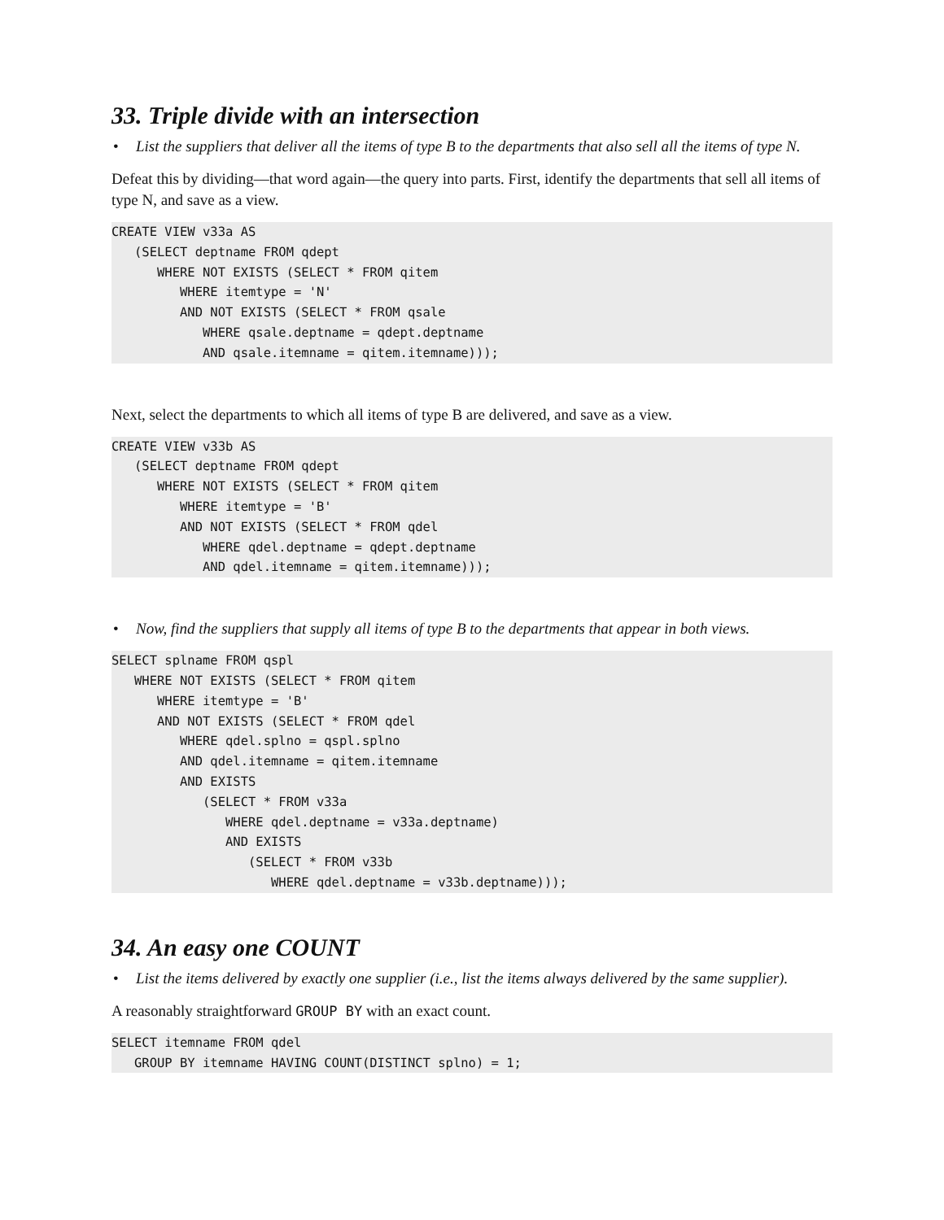33. Triple divide with an intersection
• List the suppliers that deliver all the items of type B to the departments that also sell all the items of type N.
Defeat this by dividing—that word again—the query into parts. First, identify the departments that sell all items of type N, and save as a view.
CREATE VIEW v33a AS
   (SELECT deptname FROM qdept
      WHERE NOT EXISTS (SELECT * FROM qitem
         WHERE itemtype = 'N'
         AND NOT EXISTS (SELECT * FROM qsale
            WHERE qsale.deptname = qdept.deptname
            AND qsale.itemname = qitem.itemname)));
Next, select the departments to which all items of type B are delivered, and save as a view.
CREATE VIEW v33b AS
   (SELECT deptname FROM qdept
      WHERE NOT EXISTS (SELECT * FROM qitem
         WHERE itemtype = 'B'
         AND NOT EXISTS (SELECT * FROM qdel
            WHERE qdel.deptname = qdept.deptname
            AND qdel.itemname = qitem.itemname)));
• Now, find the suppliers that supply all items of type B to the departments that appear in both views.
SELECT splname FROM qspl
   WHERE NOT EXISTS (SELECT * FROM qitem
      WHERE itemtype = 'B'
      AND NOT EXISTS (SELECT * FROM qdel
         WHERE qdel.splno = qspl.splno
         AND qdel.itemname = qitem.itemname
         AND EXISTS
            (SELECT * FROM v33a
               WHERE qdel.deptname = v33a.deptname)
               AND EXISTS
                  (SELECT * FROM v33b
                     WHERE qdel.deptname = v33b.deptname)));
34. An easy one COUNT
• List the items delivered by exactly one supplier (i.e., list the items always delivered by the same supplier).
A reasonably straightforward GROUP BY with an exact count.
SELECT itemname FROM qdel
   GROUP BY itemname HAVING COUNT(DISTINCT splno) = 1;